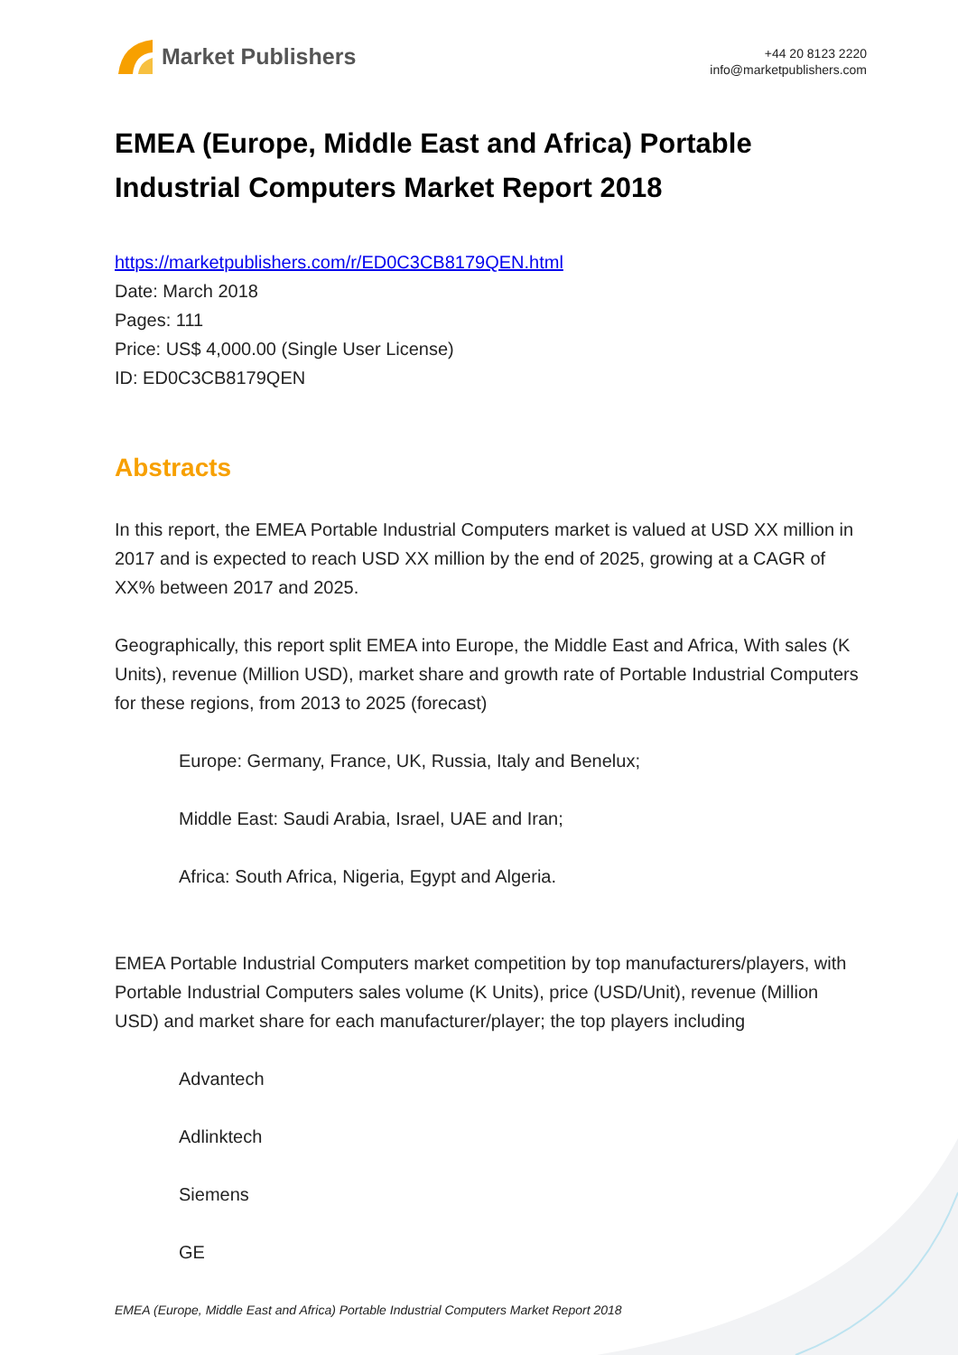Market Publishers
+44 20 8123 2220
info@marketpublishers.com
EMEA (Europe, Middle East and Africa) Portable Industrial Computers Market Report 2018
https://marketpublishers.com/r/ED0C3CB8179QEN.html
Date: March 2018
Pages: 111
Price: US$ 4,000.00 (Single User License)
ID: ED0C3CB8179QEN
Abstracts
In this report, the EMEA Portable Industrial Computers market is valued at USD XX million in 2017 and is expected to reach USD XX million by the end of 2025, growing at a CAGR of XX% between 2017 and 2025.
Geographically, this report split EMEA into Europe, the Middle East and Africa, With sales (K Units), revenue (Million USD), market share and growth rate of Portable Industrial Computers for these regions, from 2013 to 2025 (forecast)
Europe: Germany, France, UK, Russia, Italy and Benelux;
Middle East: Saudi Arabia, Israel, UAE and Iran;
Africa: South Africa, Nigeria, Egypt and Algeria.
EMEA Portable Industrial Computers market competition by top manufacturers/players, with Portable Industrial Computers sales volume (K Units), price (USD/Unit), revenue (Million USD) and market share for each manufacturer/player; the top players including
Advantech
Adlinktech
Siemens
GE
EMEA (Europe, Middle East and Africa) Portable Industrial Computers Market Report 2018